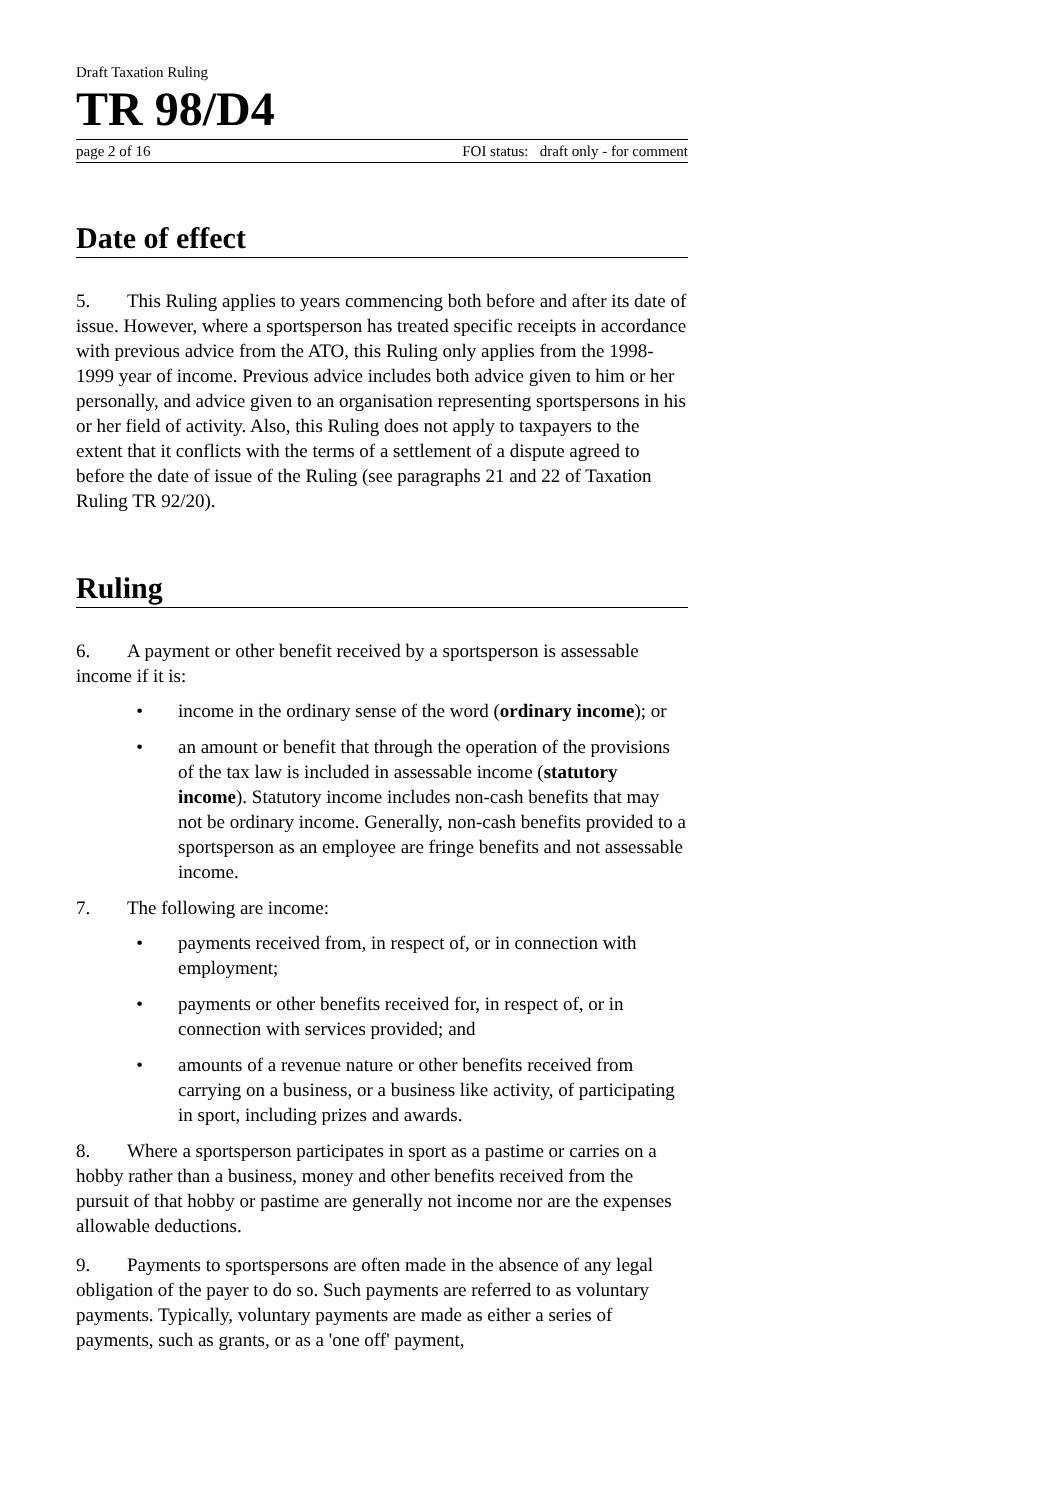Draft Taxation Ruling
TR 98/D4
page 2 of 16 FOI status: draft only - for comment
Date of effect
5. This Ruling applies to years commencing both before and after its date of issue. However, where a sportsperson has treated specific receipts in accordance with previous advice from the ATO, this Ruling only applies from the 1998-1999 year of income. Previous advice includes both advice given to him or her personally, and advice given to an organisation representing sportspersons in his or her field of activity. Also, this Ruling does not apply to taxpayers to the extent that it conflicts with the terms of a settlement of a dispute agreed to before the date of issue of the Ruling (see paragraphs 21 and 22 of Taxation Ruling TR 92/20).
Ruling
6. A payment or other benefit received by a sportsperson is assessable income if it is:
• income in the ordinary sense of the word (ordinary income); or
• an amount or benefit that through the operation of the provisions of the tax law is included in assessable income (statutory income). Statutory income includes non-cash benefits that may not be ordinary income. Generally, non-cash benefits provided to a sportsperson as an employee are fringe benefits and not assessable income.
7. The following are income:
• payments received from, in respect of, or in connection with employment;
• payments or other benefits received for, in respect of, or in connection with services provided; and
• amounts of a revenue nature or other benefits received from carrying on a business, or a business like activity, of participating in sport, including prizes and awards.
8. Where a sportsperson participates in sport as a pastime or carries on a hobby rather than a business, money and other benefits received from the pursuit of that hobby or pastime are generally not income nor are the expenses allowable deductions.
9. Payments to sportspersons are often made in the absence of any legal obligation of the payer to do so. Such payments are referred to as voluntary payments. Typically, voluntary payments are made as either a series of payments, such as grants, or as a 'one off' payment,